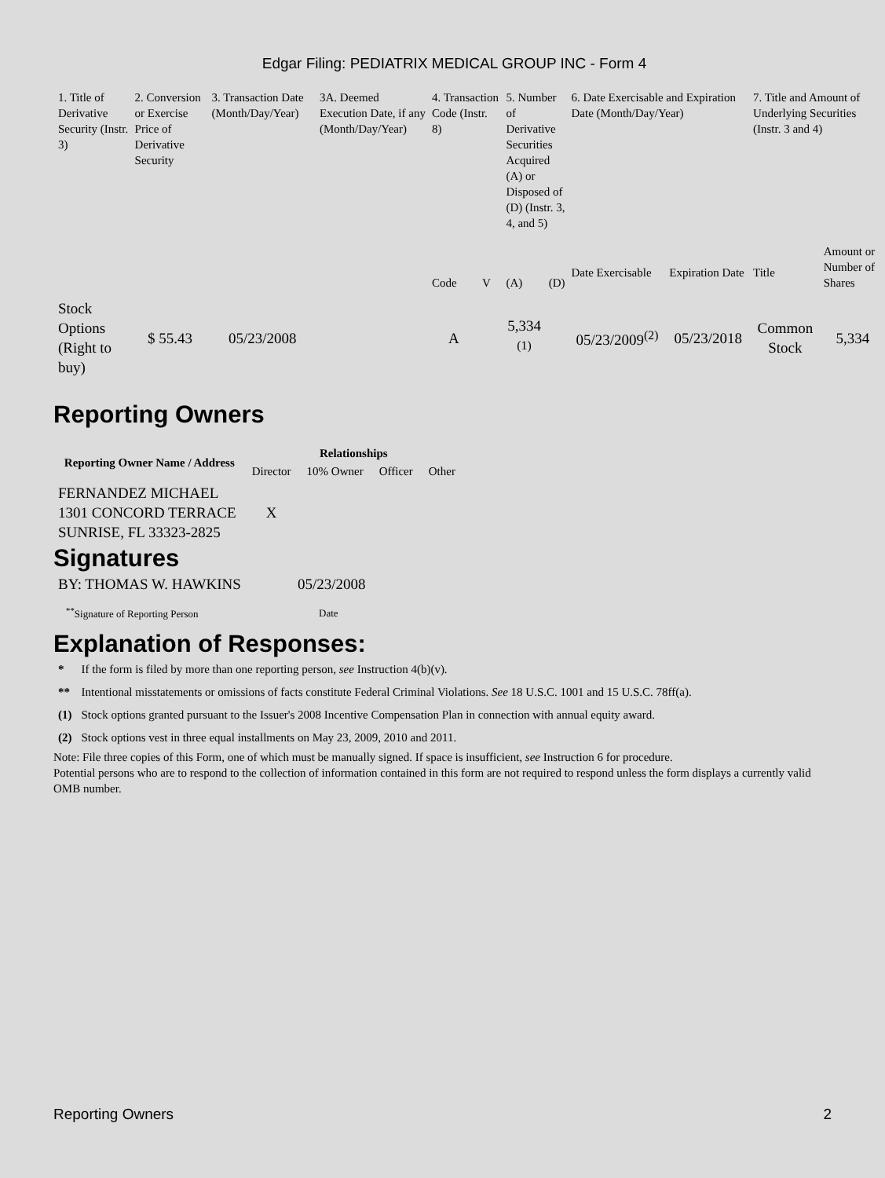Edgar Filing: PEDIATRIX MEDICAL GROUP INC - Form 4
| 1. Title of Derivative Security (Instr. 3) | 2. Conversion or Exercise Price of Derivative Security | 3. Transaction Date (Month/Day/Year) | 3A. Deemed Execution Date, if any (Month/Day/Year) | 4. Transaction Code (Instr. 8) | | 5. Number of Derivative Securities Acquired (A) or Disposed of (D) (Instr. 3, 4, and 5) | | 6. Date Exercisable and Expiration Date (Month/Day/Year) | | 7. Title and Amount of Underlying Securities (Instr. 3 and 4) | |
| --- | --- | --- | --- | --- | --- | --- | --- | --- | --- | --- | --- |
| | | | | Code | V | (A) | (D) | Date Exercisable | Expiration Date | Title | Amount or Number of Shares |
| Stock Options (Right to buy) | $ 55.43 | 05/23/2008 | | A | | 5,334 <sup>(1)</sup> | | 05/23/2009<sup>(2)</sup> | 05/23/2018 | Common Stock | 5,334 |
Reporting Owners
| Reporting Owner Name / Address | Relationships | | | |
| --- | --- | --- | --- | --- |
| | Director | 10% Owner | Officer | Other |
| FERNANDEZ MICHAEL 1301 CONCORD TERRACE SUNRISE, FL 33323-2825 | X | | | |
Signatures
| BY: THOMAS W. HAWKINS | 05/23/2008 |
| <sup>**</sup> Signature of Reporting Person | Date |
Explanation of Responses:
| * | If the form is filed by more than one reporting person, see Instruction 4(b)(v). |
| ** | Intentional misstatements or omissions of facts constitute Federal Criminal Violations. See 18 U.S.C. 1001 and 15 U.S.C. 78ff(a). |
| (1) | Stock options granted pursuant to the Issuer's 2008 Incentive Compensation Plan in connection with annual equity award. |
| (2) | Stock options vest in three equal installments on May 23, 2009, 2010 and 2011. |
Note: File three copies of this Form, one of which must be manually signed. If space is insufficient, see Instruction 6 for procedure.
Potential persons who are to respond to the collection of information contained in this form are not required to respond unless the form displays a currently valid OMB number.
Reporting Owners 2